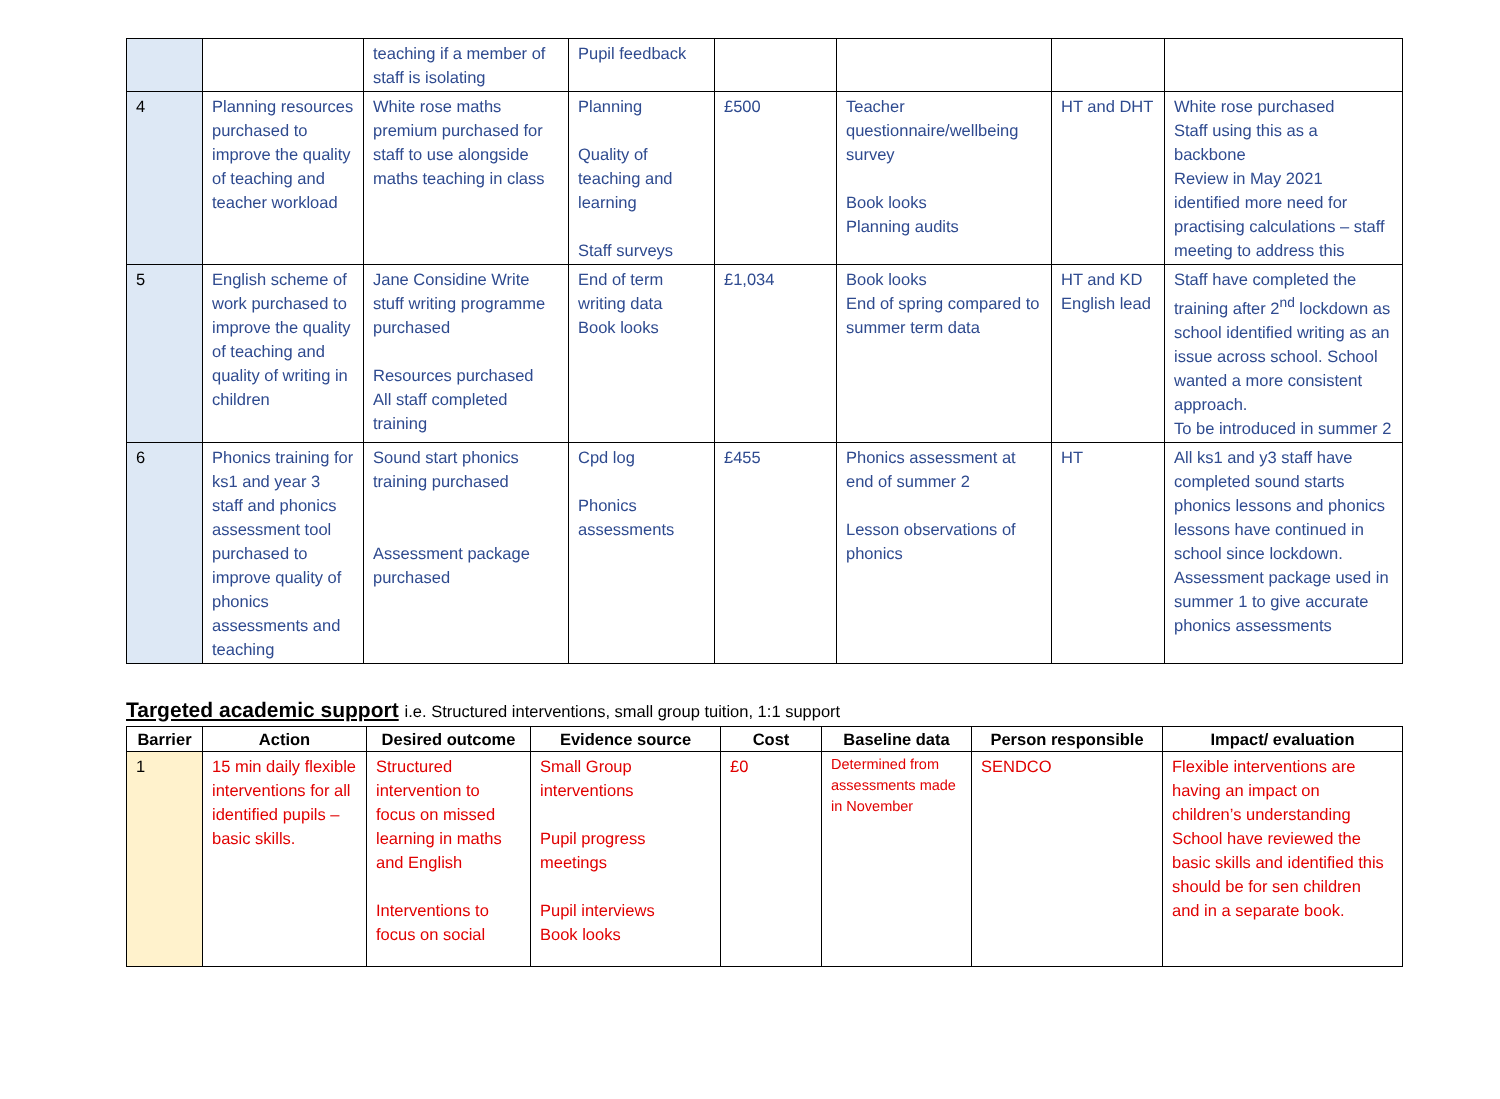| | | teaching if a member of staff is isolating | Pupil feedback | | | | |
| 4 | Planning resources purchased to improve the quality of teaching and teacher workload | White rose maths premium purchased for staff to use alongside maths teaching in class | Planning Quality of teaching and learning Staff surveys | £500 | Teacher questionnaire/wellbeing survey Book looks Planning audits | HT and DHT | White rose purchased Staff using this as a backbone Review in May 2021 identified more need for practising calculations – staff meeting to address this |
| 5 | English scheme of work purchased to improve the quality of teaching and quality of writing in children | Jane Considine Write stuff writing programme purchased Resources purchased All staff completed training | End of term writing data Book looks | £1,034 | Book looks End of spring compared to summer term data | HT and KD English lead | Staff have completed the training after 2<sup>nd</sup> lockdown as school identified writing as an issue across school. School wanted a more consistent approach. To be introduced in summer 2 |
| 6 | Phonics training for ks1 and year 3 staff and phonics assessment tool purchased to improve quality of phonics assessments and teaching | Sound start phonics training purchased Assessment package purchased | Cpd log Phonics assessments | £455 | Phonics assessment at end of summer 2 Lesson observations of phonics | HT | All ks1 and y3 staff have completed sound starts phonics lessons and phonics lessons have continued in school since lockdown. Assessment package used in summer 1 to give accurate phonics assessments |
Targeted academic support i.e. Structured interventions, small group tuition, 1:1 support
| Barrier | Action | Desired outcome | Evidence source | Cost | Baseline data | Person responsible | Impact/ evaluation |
| --- | --- | --- | --- | --- | --- | --- | --- |
| 1 | 15 min daily flexible interventions for all identified pupils – basic skills. | Structured intervention to focus on missed learning in maths and English Interventions to focus on social | Small Group interventions Pupil progress meetings Pupil interviews Book looks | £0 | Determined from assessments made in November | SENDCO | Flexible interventions are having an impact on children’s understanding School have reviewed the basic skills and identified this should be for sen children and in a separate book. |